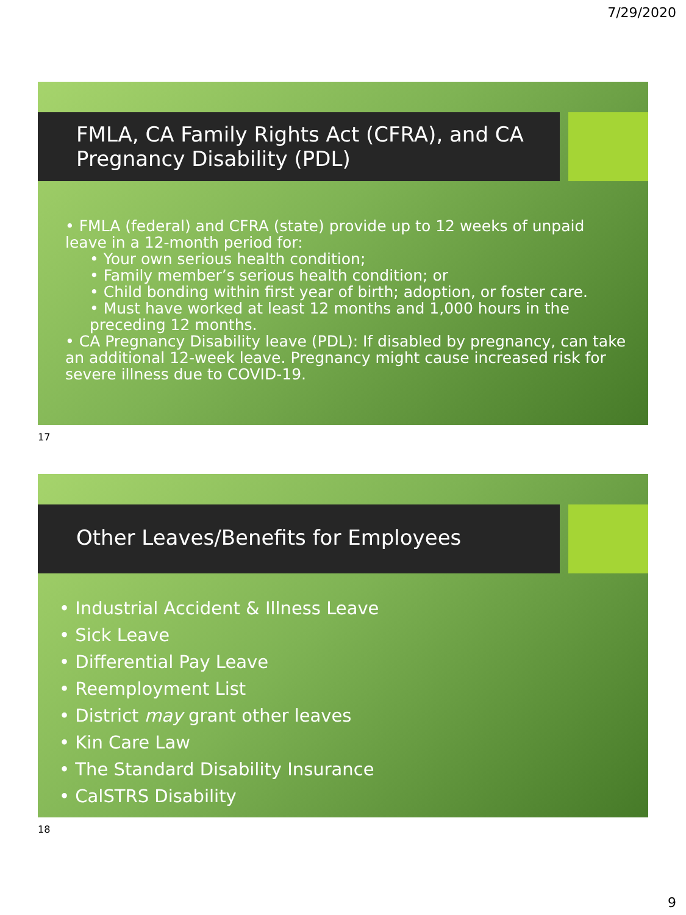7/29/2020
FMLA, CA Family Rights Act (CFRA), and CA Pregnancy Disability (PDL)
• FMLA (federal) and CFRA (state) provide up to 12 weeks of unpaid leave in a 12-month period for:
• Your own serious health condition;
• Family member’s serious health condition; or
• Child bonding within first year of birth; adoption, or foster care.
• Must have worked at least 12 months and 1,000 hours in the preceding 12 months.
• CA Pregnancy Disability leave (PDL): If disabled by pregnancy, can take an additional 12-week leave. Pregnancy might cause increased risk for severe illness due to COVID-19.
17
Other Leaves/Benefits for Employees
• Industrial Accident & Illness Leave
• Sick Leave
• Differential Pay Leave
• Reemployment List
• District may grant other leaves
• Kin Care Law
• The Standard Disability Insurance
• CalSTRS Disability
18
9